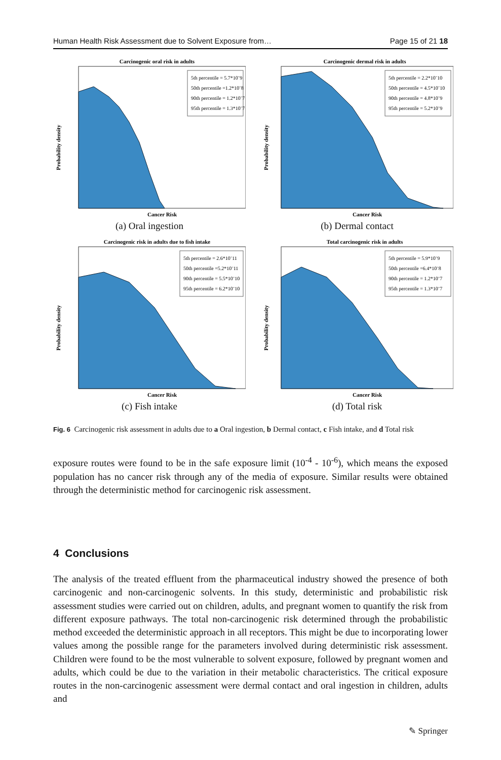Human Health Risk Assessment due to Solvent Exposure from… Page 15 of 21 18
Carcinogenic oral risk in adults
5th percentile = 5.7*10ˉ9
50th percentile =1.2*10ˉ8
90th percentile = 1.2*10ˉ7
95th percentile = 1.3*10ˉ7
Cancer Risk
Probability density
(a) Oral ingestion
Carcinogenic dermal risk in adults
5th percentile = 2.2*10ˉ10
50th percentile = 4.5*10ˉ10
90th percentile = 4.8*10ˉ9
95th percentile = 5.2*10ˉ9
Cancer Risk
Probability density
(b) Dermal contact
Carcinogenic risk in adults due to fish intake
5th percentile = 2.6*10ˉ11
50th percentile =5.2*10ˉ11
90th percentile = 5.5*10ˉ10
95th percentile = 6.2*10ˉ10
Cancer Risk
Probability density
(c) Fish intake
Total carcinogenic risk in adults
5th percentile = 5.9*10ˉ9
50th percentile =6.4*10ˉ8
90th percentile = 1.2*10ˉ7
95th percentile = 1.3*10ˉ7
Cancer Risk
Probability density
(d) Total risk
Fig. 6 Carcinogenic risk assessment in adults due to a Oral ingestion, b Dermal contact, c Fish intake, and d Total risk
exposure routes were found to be in the safe exposure limit (10<sup>-4</sup> - 10<sup>-6</sup>), which means the exposed population has no cancer risk through any of the media of exposure. Similar results were obtained through the deterministic method for carcinogenic risk assessment.
4 Conclusions
The analysis of the treated effluent from the pharmaceutical industry showed the presence of both carcinogenic and non-carcinogenic solvents. In this study, deterministic and probabilistic risk assessment studies were carried out on children, adults, and pregnant women to quantify the risk from different exposure pathways. The total non-carcinogenic risk determined through the probabilistic method exceeded the deterministic approach in all receptors. This might be due to incorporating lower values among the possible range for the parameters involved during deterministic risk assessment. Children were found to be the most vulnerable to solvent exposure, followed by pregnant women and adults, which could be due to the variation in their metabolic characteristics. The critical exposure routes in the non-carcinogenic assessment were dermal contact and oral ingestion in children, adults and
✎ Springer